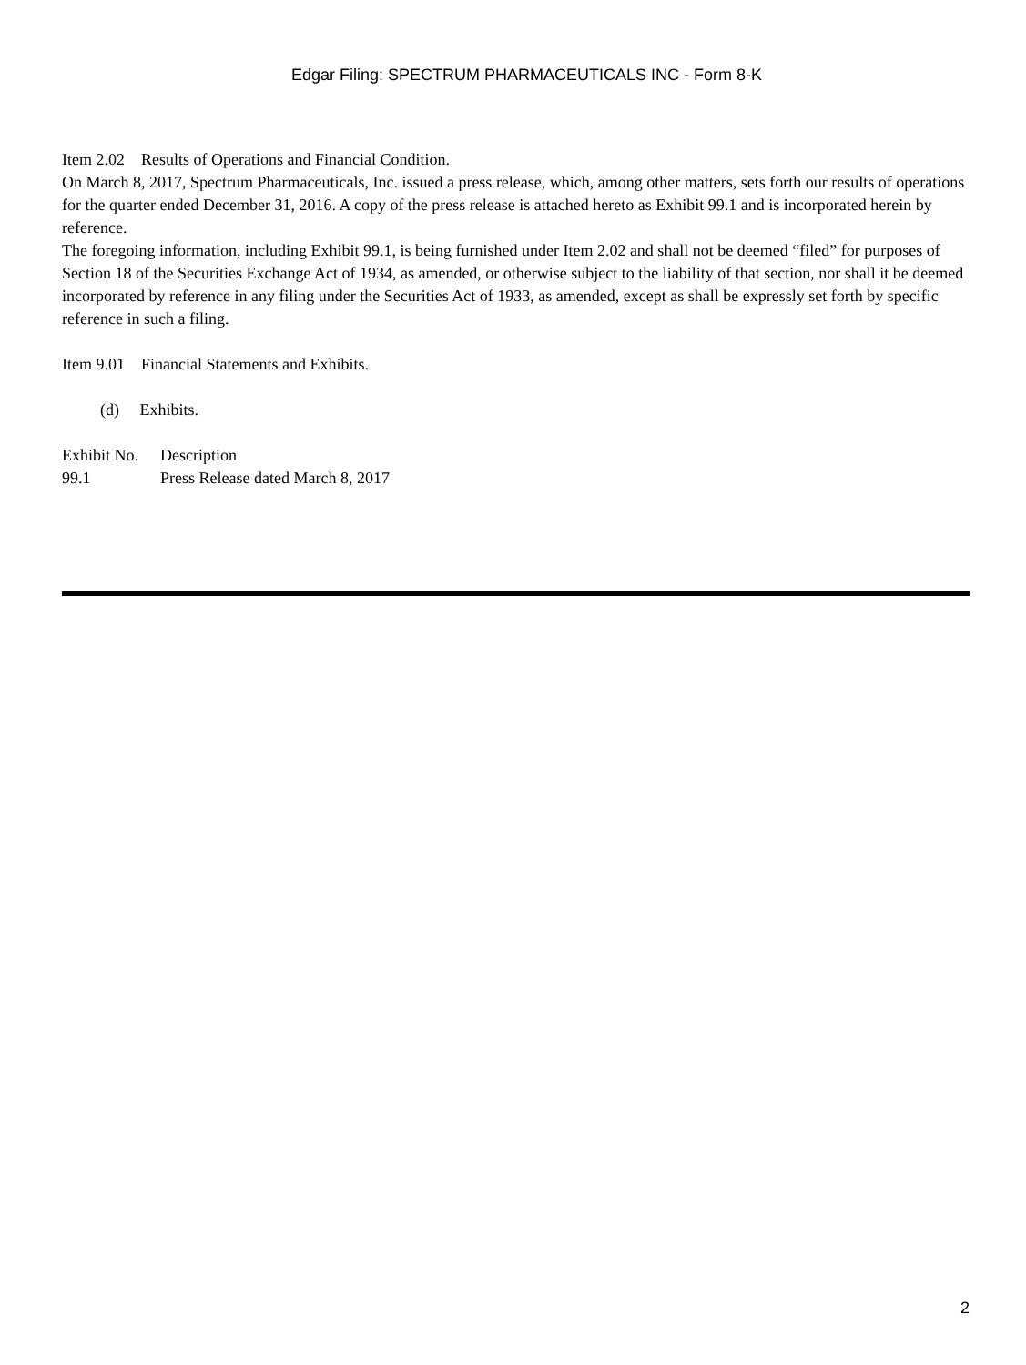Edgar Filing: SPECTRUM PHARMACEUTICALS INC - Form 8-K
Item 2.02 Results of Operations and Financial Condition.
On March 8, 2017, Spectrum Pharmaceuticals, Inc. issued a press release, which, among other matters, sets forth our results of operations for the quarter ended December 31, 2016. A copy of the press release is attached hereto as Exhibit 99.1 and is incorporated herein by reference.
The foregoing information, including Exhibit 99.1, is being furnished under Item 2.02 and shall not be deemed “filed” for purposes of Section 18 of the Securities Exchange Act of 1934, as amended, or otherwise subject to the liability of that section, nor shall it be deemed incorporated by reference in any filing under the Securities Act of 1933, as amended, except as shall be expressly set forth by specific reference in such a filing.
Item 9.01 Financial Statements and Exhibits.
(d) Exhibits.
| Exhibit No. | Description |
| --- | --- |
| 99.1 | Press Release dated March 8, 2017 |
2